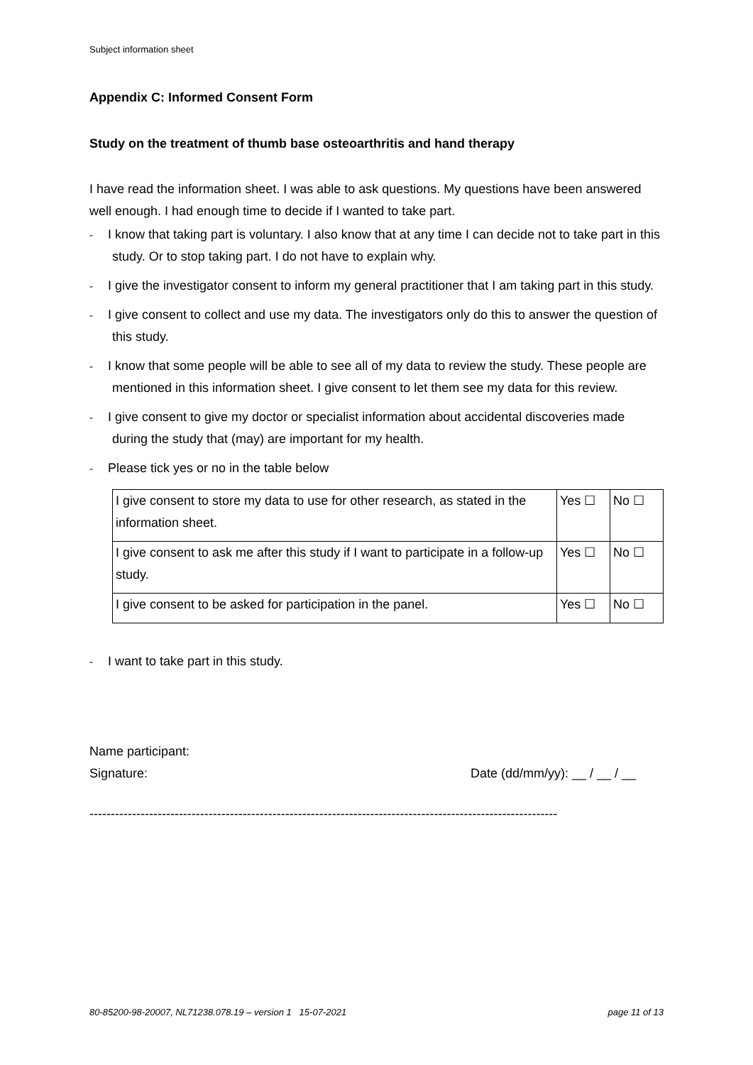Subject information sheet
Appendix C: Informed Consent Form
Study on the treatment of thumb base osteoarthritis and hand therapy
I have read the information sheet. I was able to ask questions. My questions have been answered well enough. I had enough time to decide if I wanted to take part.
- I know that taking part is voluntary. I also know that at any time I can decide not to take part in this study. Or to stop taking part. I do not have to explain why.
- I give the investigator consent to inform my general practitioner that I am taking part in this study.
- I give consent to collect and use my data. The investigators only do this to answer the question of this study.
- I know that some people will be able to see all of my data to review the study. These people are mentioned in this information sheet. I give consent to let them see my data for this review.
- I give consent to give my doctor or specialist information about accidental discoveries made during the study that (may) are important for my health.
- Please tick yes or no in the table below
| I give consent to store my data to use for other research, as stated in the information sheet. | Yes ☐ | No ☐ |
| I give consent to ask me after this study if I want to participate in a follow-up study. | Yes ☐ | No ☐ |
| I give consent to be asked for participation in the panel. | Yes ☐ | No ☐ |
- I want to take part in this study.
Name participant:
Signature: Date (dd/mm/yy): __ / __ / __
--------------------------------------------------------------------------------------------------------------
80-85200-98-20007, NL71238.078.19 – version 1 15-07-2021 page 11 of 13